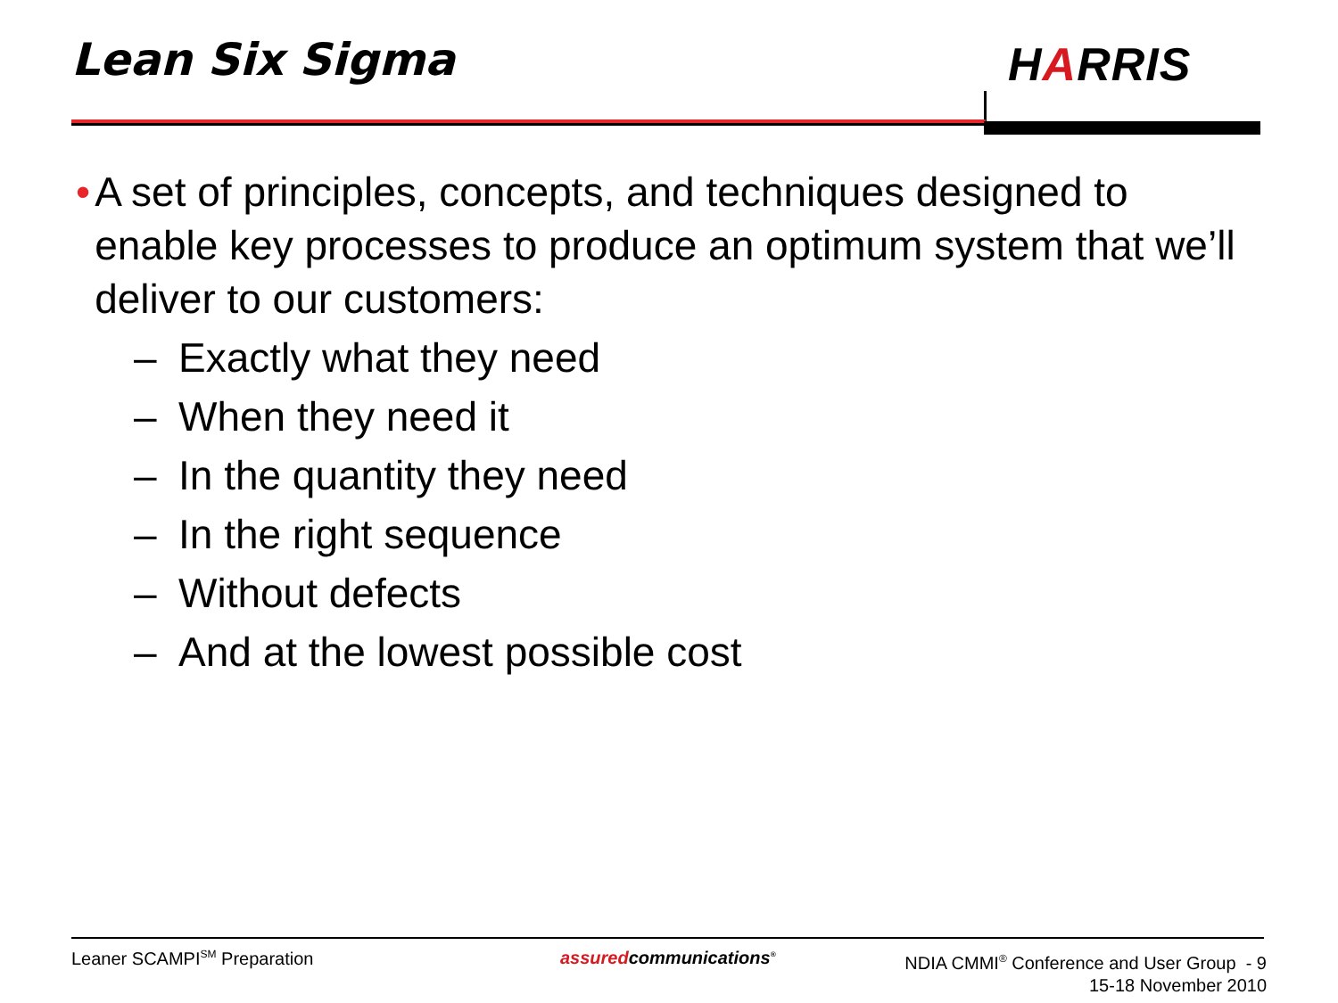Lean Six Sigma HARRIS
• A set of principles, concepts, and techniques designed to enable key processes to produce an optimum system that we’ll deliver to our customers:
– Exactly what they need
– When they need it
– In the quantity they need
– In the right sequence
– Without defects
– And at the lowest possible cost
Leaner SCAMPI<sup>SM</sup> Preparation assuredcommunications<sup>®</sup>
NDIA CMMI<sup>®</sup> Conference and User Group - 9
15-18 November 2010